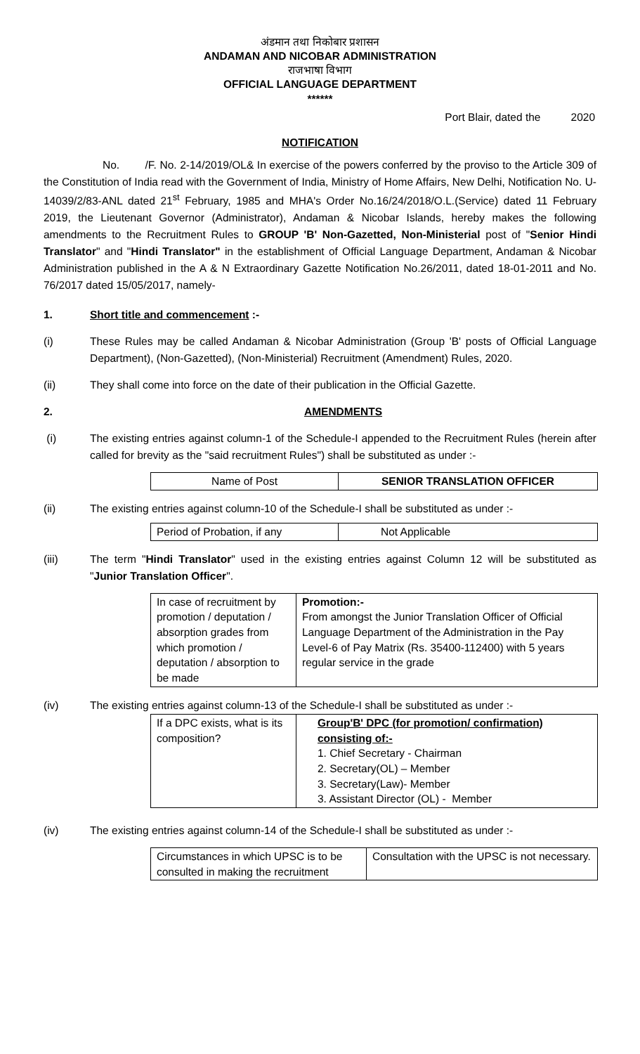अंडमान तथा निकोबार प्रशासन
ANDAMAN AND NICOBAR ADMINISTRATION
राजभाषा विभाग
OFFICIAL LANGUAGE DEPARTMENT
******
Port Blair, dated the 2020
NOTIFICATION
No. /F. No. 2-14/2019/OL& In exercise of the powers conferred by the proviso to the Article 309 of the Constitution of India read with the Government of India, Ministry of Home Affairs, New Delhi, Notification No. U-14039/2/83-ANL dated 21<sup>st</sup> February, 1985 and MHA's Order No.16/24/2018/O.L.(Service) dated 11 February 2019, the Lieutenant Governor (Administrator), Andaman & Nicobar Islands, hereby makes the following amendments to the Recruitment Rules to GROUP 'B' Non-Gazetted, Non-Ministerial post of "Senior Hindi Translator" and "Hindi Translator" in the establishment of Official Language Department, Andaman & Nicobar Administration published in the A & N Extraordinary Gazette Notification No.26/2011, dated 18-01-2011 and No. 76/2017 dated 15/05/2017, namely-
1. Short title and commencement :-
(i) These Rules may be called Andaman & Nicobar Administration (Group 'B' posts of Official Language Department), (Non-Gazetted), (Non-Ministerial) Recruitment (Amendment) Rules, 2020.
(ii) They shall come into force on the date of their publication in the Official Gazette.
2. AMENDMENTS
(i) The existing entries against column-1 of the Schedule-I appended to the Recruitment Rules (herein after called for brevity as the "said recruitment Rules") shall be substituted as under :-
| Name of Post | SENIOR TRANSLATION OFFICER |
(ii) The existing entries against column-10 of the Schedule-I shall be substituted as under :-
| Period of Probation, if any | Not Applicable |
(iii) The term "Hindi Translator" used in the existing entries against Column 12 will be substituted as "Junior Translation Officer".
| In case of recruitment by promotion / deputation / absorption grades from which promotion / deputation / absorption to be made | Promotion:- From amongst the Junior Translation Officer of Official Language Department of the Administration in the Pay Level-6 of Pay Matrix (Rs. 35400-112400) with 5 years regular service in the grade |
(iv) The existing entries against column-13 of the Schedule-I shall be substituted as under :-
| If a DPC exists, what is its composition? | Group'B' DPC (for promotion/ confirmation) consisting of:- 1. Chief Secretary - Chairman 2. Secretary(OL) – Member 3. Secretary(Law)- Member 3. Assistant Director (OL) - Member |
(iv) The existing entries against column-14 of the Schedule-I shall be substituted as under :-
| Circumstances in which UPSC is to be consulted in making the recruitment | Consultation with the UPSC is not necessary. |